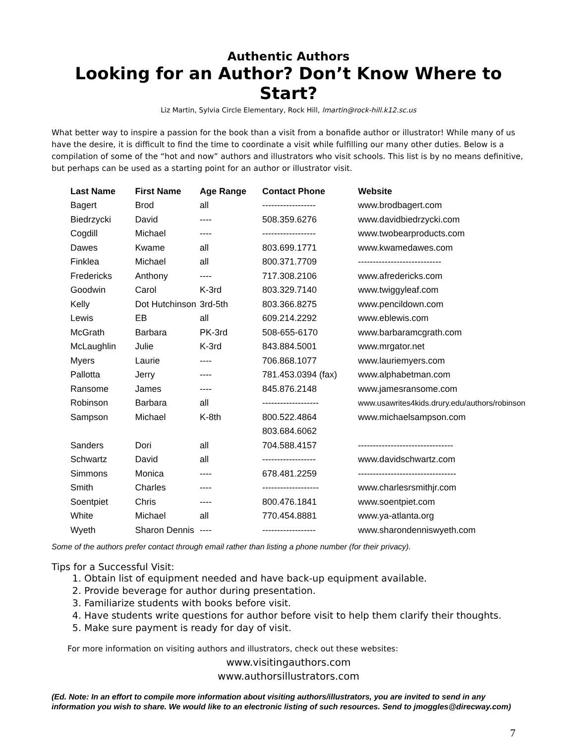Authentic Authors
Looking for an Author? Don’t Know Where to Start?
Liz Martin, Sylvia Circle Elementary, Rock Hill, lmartin@rock-hill.k12.sc.us
What better way to inspire a passion for the book than a visit from a bonafide author or illustrator! While many of us have the desire, it is difficult to find the time to coordinate a visit while fulfilling our many other duties. Below is a compilation of some of the “hot and now” authors and illustrators who visit schools. This list is by no means definitive, but perhaps can be used as a starting point for an author or illustrator visit.
| Last Name | First Name | Age Range | Contact Phone | Website |
| --- | --- | --- | --- | --- |
| Bagert | Brod | all | ------------------ | www.brodbagert.com |
| Biedrzycki | David | ---- | 508.359.6276 | www.davidbiedrzycki.com |
| Cogdill | Michael | ---- | ------------------ | www.twobearproducts.com |
| Dawes | Kwame | all | 803.699.1771 | www.kwamedawes.com |
| Finklea | Michael | all | 800.371.7709 | ---------------------------- |
| Fredericks | Anthony | ---- | 717.308.2106 | www.afredericks.com |
| Goodwin | Carol | K-3rd | 803.329.7140 | www.twiggyleaf.com |
| Kelly | Dot Hutchinson | 3rd-5th | 803.366.8275 | www.pencildown.com |
| Lewis | EB | all | 609.214.2292 | www.eblewis.com |
| McGrath | Barbara | PK-3rd | 508-655-6170 | www.barbaramcgrath.com |
| McLaughlin | Julie | K-3rd | 843.884.5001 | www.mrgator.net |
| Myers | Laurie | ---- | 706.868.1077 | www.lauriemyers.com |
| Pallotta | Jerry | ---- | 781.453.0394 (fax) | www.alphabetman.com |
| Ransome | James | ---- | 845.876.2148 | www.jamesransome.com |
| Robinson | Barbara | all | ------------------- | www.usawrites4kids.drury.edu/authors/robinson |
| Sampson | Michael | K-8th | 800.522.4864 | www.michaelsampson.com |
| | | | 803.684.6062 | |
| Sanders | Dori | all | 704.588.4157 | -------------------------------- |
| Schwartz | David | all | ------------------ | www.davidschwartz.com |
| Simmons | Monica | ---- | 678.481.2259 | --------------------------------- |
| Smith | Charles | ---- | ------------------- | www.charlesrsmithjr.com |
| Soentpiet | Chris | ---- | 800.476.1841 | www.soentpiet.com |
| White | Michael | all | 770.454.8881 | www.ya-atlanta.org |
| Wyeth | Sharon Dennis | ---- | ------------------ | www.sharondenniswyeth.com |
Some of the authors prefer contact through email rather than listing a phone number (for their privacy).
Tips for a Successful Visit:
1. Obtain list of equipment needed and have back-up equipment available.
2. Provide beverage for author during presentation.
3. Familiarize students with books before visit.
4. Have students write questions for author before visit to help them clarify their thoughts.
5. Make sure payment is ready for day of visit.
For more information on visiting authors and illustrators, check out these websites:
www.visitingauthors.com
www.authorsillustrators.com
(Ed. Note: In an effort to compile more information about visiting authors/illustrators, you are invited to send in any information you wish to share. We would like to an electronic listing of such resources. Send to jmoggles@direcway.com)
7